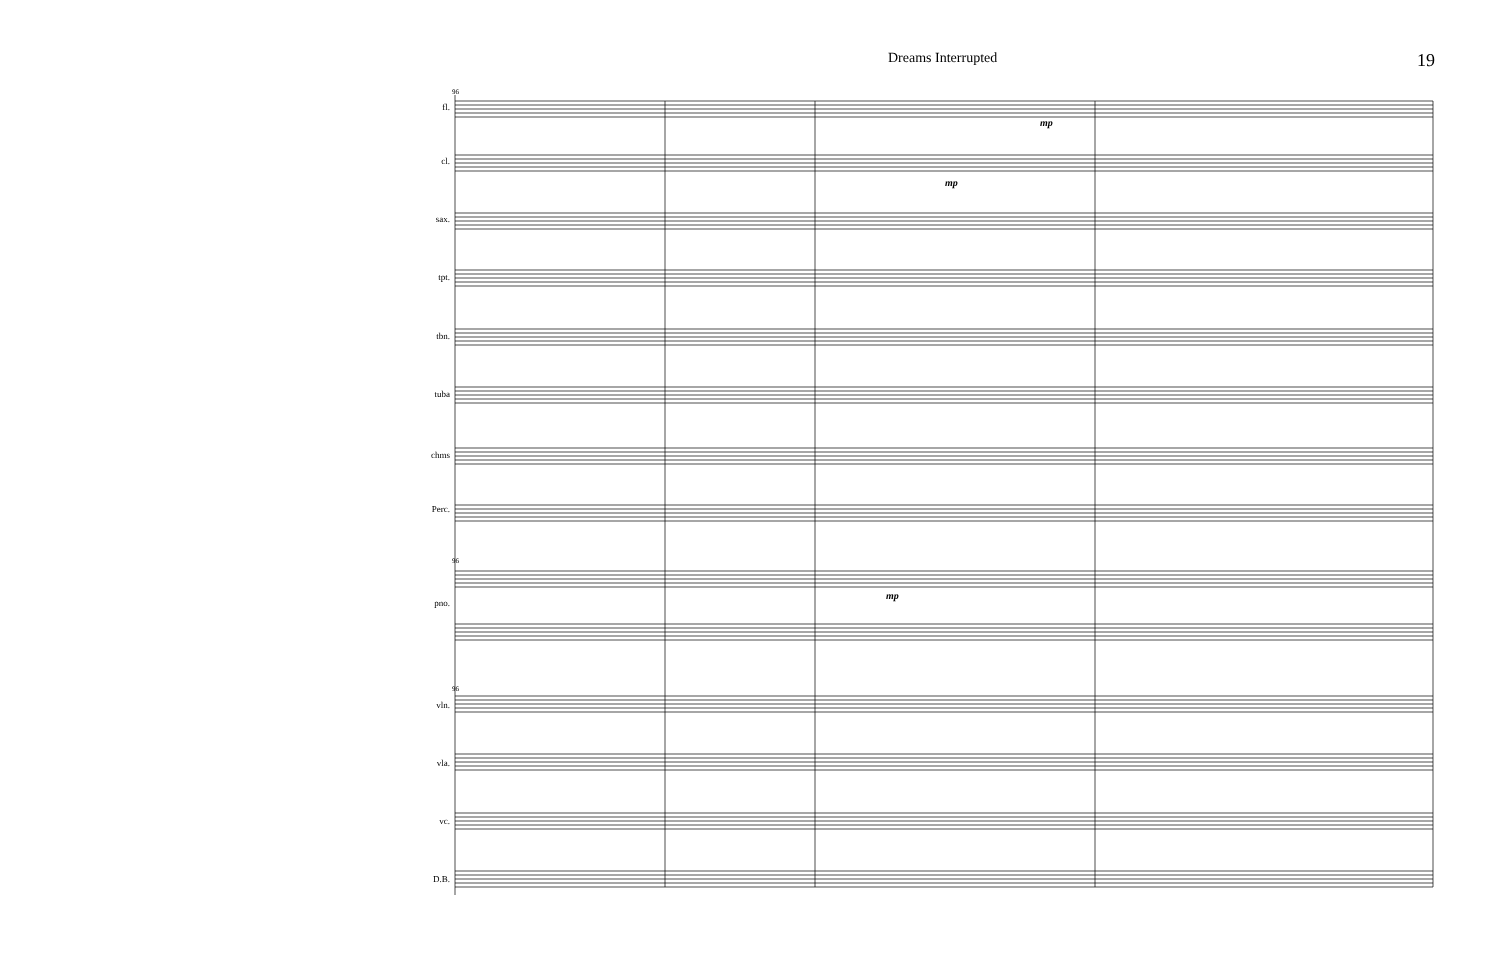Dreams Interrupted 19
fl.
cl.
sax.
tpt.
tbn.
tuba
chms
Perc.
pno.
vln.
vla.
vc.
D.B.
mp
mp
mp
96
96
96